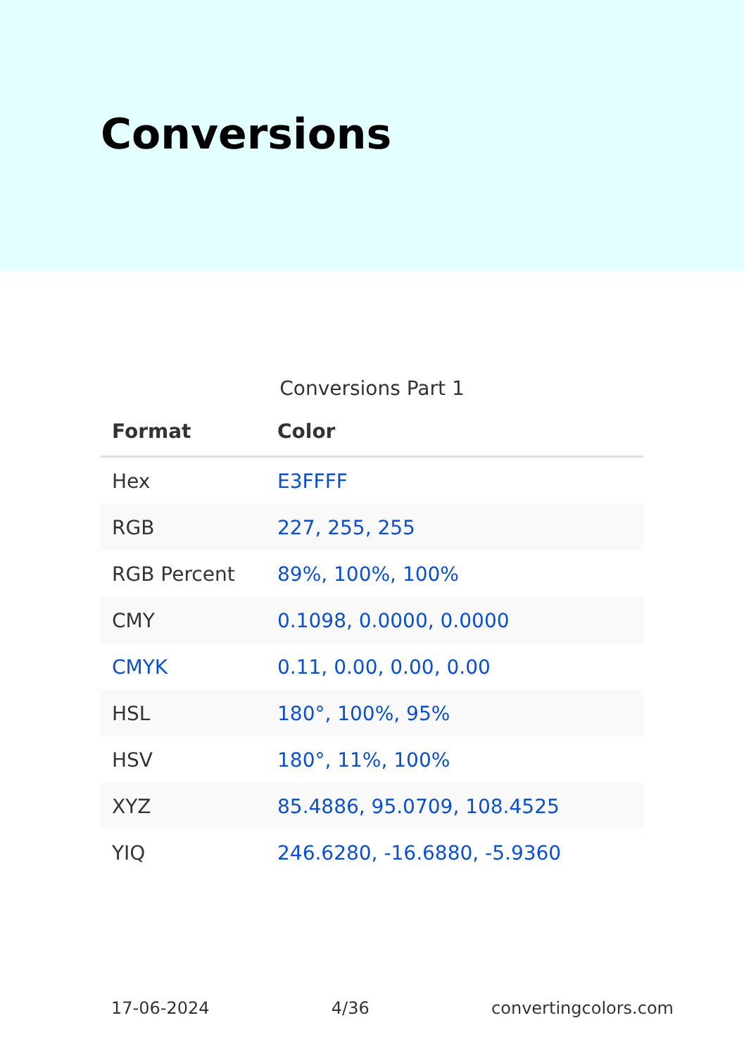Conversions
Conversions Part 1
| Format | Color |
| --- | --- |
| Hex | E3FFFF |
| RGB | 227, 255, 255 |
| RGB Percent | 89%, 100%, 100% |
| CMY | 0.1098, 0.0000, 0.0000 |
| CMYK | 0.11, 0.00, 0.00, 0.00 |
| HSL | 180°, 100%, 95% |
| HSV | 180°, 11%, 100% |
| XYZ | 85.4886, 95.0709, 108.4525 |
| YIQ | 246.6280, -16.6880, -5.9360 |
17-06-2024 4/36 convertingcolors.com